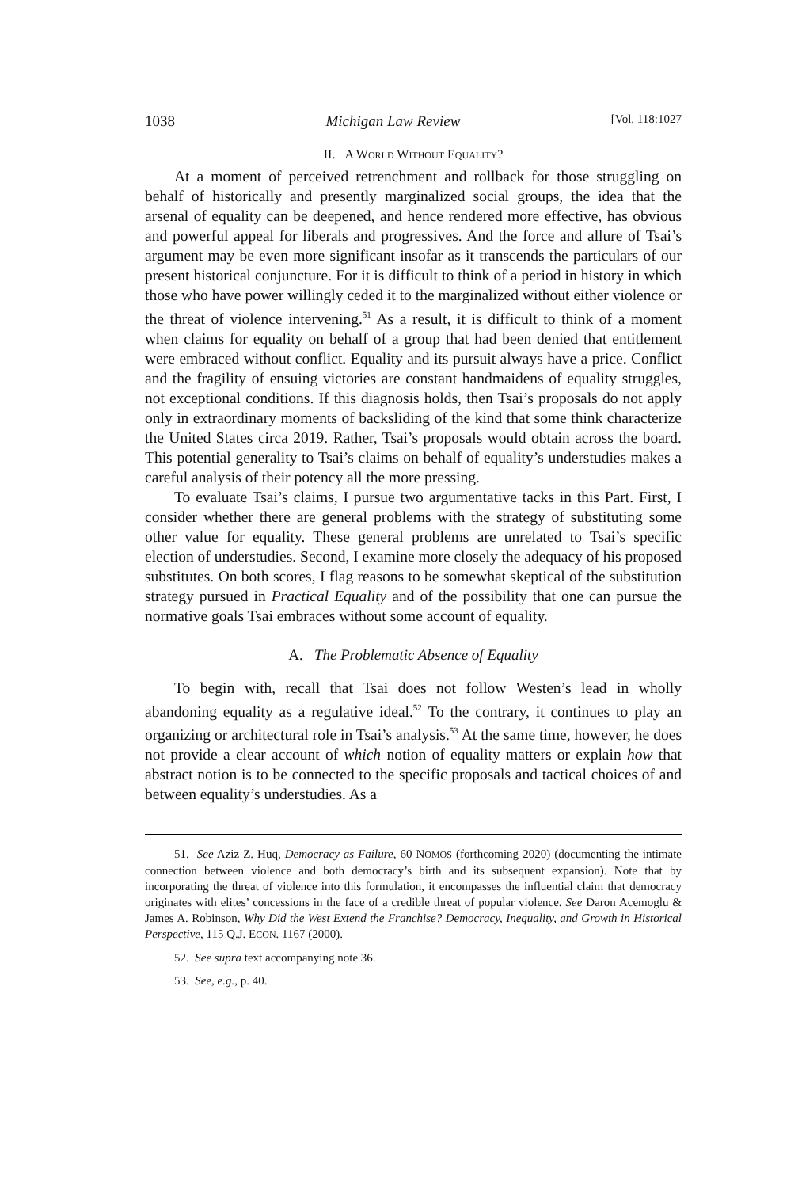1038 Michigan Law Review [Vol. 118:1027
II. A WORLD WITHOUT EQUALITY?
At a moment of perceived retrenchment and rollback for those struggling on behalf of historically and presently marginalized social groups, the idea that the arsenal of equality can be deepened, and hence rendered more effective, has obvious and powerful appeal for liberals and progressives. And the force and allure of Tsai’s argument may be even more significant insofar as it transcends the particulars of our present historical conjuncture. For it is difficult to think of a period in history in which those who have power willingly ceded it to the marginalized without either violence or the threat of violence intervening.<sup>51</sup> As a result, it is difficult to think of a moment when claims for equality on behalf of a group that had been denied that entitlement were embraced without conflict. Equality and its pursuit always have a price. Conflict and the fragility of ensuing victories are constant handmaidens of equality struggles, not exceptional conditions. If this diagnosis holds, then Tsai’s proposals do not apply only in extraordinary moments of backsliding of the kind that some think characterize the United States circa 2019. Rather, Tsai’s proposals would obtain across the board. This potential generality to Tsai’s claims on behalf of equality’s understudies makes a careful analysis of their potency all the more pressing.
To evaluate Tsai’s claims, I pursue two argumentative tacks in this Part. First, I consider whether there are general problems with the strategy of substituting some other value for equality. These general problems are unrelated to Tsai’s specific election of understudies. Second, I examine more closely the adequacy of his proposed substitutes. On both scores, I flag reasons to be somewhat skeptical of the substitution strategy pursued in Practical Equality and of the possibility that one can pursue the normative goals Tsai embraces without some account of equality.
A. The Problematic Absence of Equality
To begin with, recall that Tsai does not follow Westen’s lead in wholly abandoning equality as a regulative ideal.<sup>52</sup> To the contrary, it continues to play an organizing or architectural role in Tsai’s analysis.<sup>53</sup> At the same time, however, he does not provide a clear account of which notion of equality matters or explain how that abstract notion is to be connected to the specific proposals and tactical choices of and between equality’s understudies. As a
51. See Aziz Z. Huq, Democracy as Failure, 60 NOMOS (forthcoming 2020) (documenting the intimate connection between violence and both democracy’s birth and its subsequent expansion). Note that by incorporating the threat of violence into this formulation, it encompasses the influential claim that democracy originates with elites’ concessions in the face of a credible threat of popular violence. See Daron Acemoglu & James A. Robinson, Why Did the West Extend the Franchise? Democracy, Inequality, and Growth in Historical Perspective, 115 Q.J. ECON. 1167 (2000).
52. See supra text accompanying note 36.
53. See, e.g., p. 40.